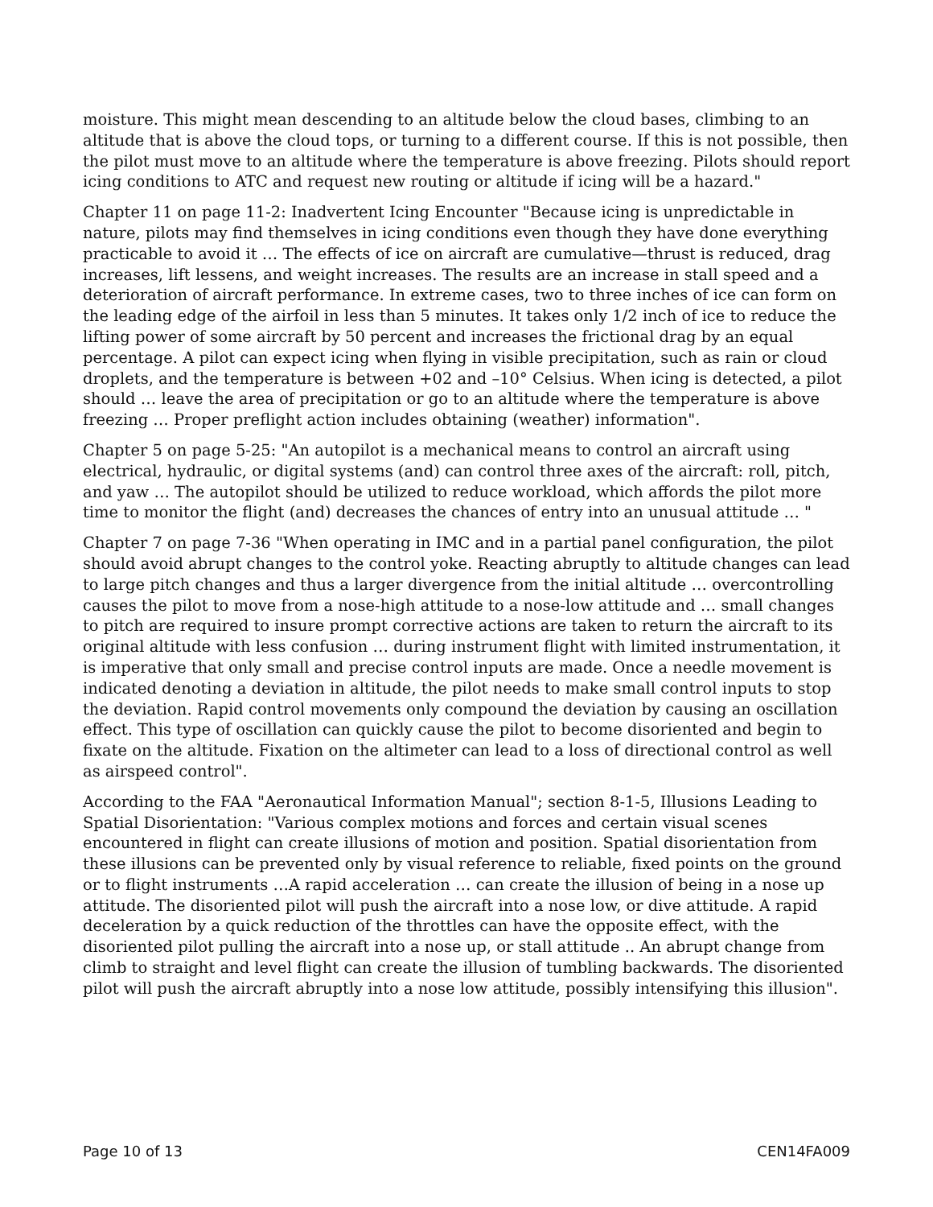moisture. This might mean descending to an altitude below the cloud bases, climbing to an altitude that is above the cloud tops, or turning to a different course. If this is not possible, then the pilot must move to an altitude where the temperature is above freezing. Pilots should report icing conditions to ATC and request new routing or altitude if icing will be a hazard."
Chapter 11 on page 11-2: Inadvertent Icing Encounter "Because icing is unpredictable in nature, pilots may find themselves in icing conditions even though they have done everything practicable to avoid it … The effects of ice on aircraft are cumulative—thrust is reduced, drag increases, lift lessens, and weight increases. The results are an increase in stall speed and a deterioration of aircraft performance. In extreme cases, two to three inches of ice can form on the leading edge of the airfoil in less than 5 minutes. It takes only 1/2 inch of ice to reduce the lifting power of some aircraft by 50 percent and increases the frictional drag by an equal percentage. A pilot can expect icing when flying in visible precipitation, such as rain or cloud droplets, and the temperature is between +02 and –10° Celsius. When icing is detected, a pilot should … leave the area of precipitation or go to an altitude where the temperature is above freezing … Proper preflight action includes obtaining (weather) information".
Chapter 5 on page 5-25: "An autopilot is a mechanical means to control an aircraft using electrical, hydraulic, or digital systems (and) can control three axes of the aircraft: roll, pitch, and yaw … The autopilot should be utilized to reduce workload, which affords the pilot more time to monitor the flight (and) decreases the chances of entry into an unusual attitude … "
Chapter 7 on page 7-36 "When operating in IMC and in a partial panel configuration, the pilot should avoid abrupt changes to the control yoke. Reacting abruptly to altitude changes can lead to large pitch changes and thus a larger divergence from the initial altitude … overcontrolling causes the pilot to move from a nose-high attitude to a nose-low attitude and … small changes to pitch are required to insure prompt corrective actions are taken to return the aircraft to its original altitude with less confusion … during instrument flight with limited instrumentation, it is imperative that only small and precise control inputs are made. Once a needle movement is indicated denoting a deviation in altitude, the pilot needs to make small control inputs to stop the deviation. Rapid control movements only compound the deviation by causing an oscillation effect. This type of oscillation can quickly cause the pilot to become disoriented and begin to fixate on the altitude. Fixation on the altimeter can lead to a loss of directional control as well as airspeed control".
According to the FAA "Aeronautical Information Manual"; section 8-1-5, Illusions Leading to Spatial Disorientation: "Various complex motions and forces and certain visual scenes encountered in flight can create illusions of motion and position. Spatial disorientation from these illusions can be prevented only by visual reference to reliable, fixed points on the ground or to flight instruments …A rapid acceleration … can create the illusion of being in a nose up attitude. The disoriented pilot will push the aircraft into a nose low, or dive attitude. A rapid deceleration by a quick reduction of the throttles can have the opposite effect, with the disoriented pilot pulling the aircraft into a nose up, or stall attitude .. An abrupt change from climb to straight and level flight can create the illusion of tumbling backwards. The disoriented pilot will push the aircraft abruptly into a nose low attitude, possibly intensifying this illusion".
Page 10 of 13 CEN14FA009